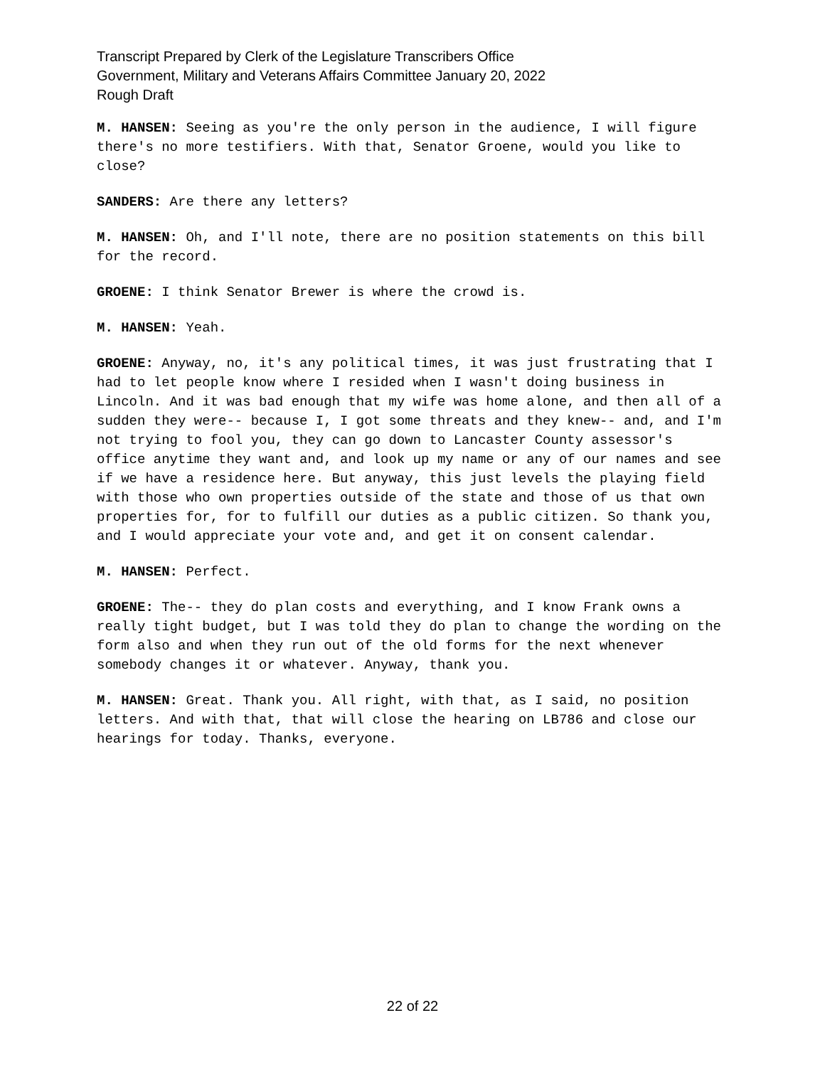Transcript Prepared by Clerk of the Legislature Transcribers Office
Government, Military and Veterans Affairs Committee January 20, 2022
Rough Draft
M. HANSEN: Seeing as you're the only person in the audience, I will figure there's no more testifiers. With that, Senator Groene, would you like to close?
SANDERS: Are there any letters?
M. HANSEN: Oh, and I'll note, there are no position statements on this bill for the record.
GROENE: I think Senator Brewer is where the crowd is.
M. HANSEN: Yeah.
GROENE: Anyway, no, it's any political times, it was just frustrating that I had to let people know where I resided when I wasn't doing business in Lincoln. And it was bad enough that my wife was home alone, and then all of a sudden they were-- because I, I got some threats and they knew-- and, and I'm not trying to fool you, they can go down to Lancaster County assessor's office anytime they want and, and look up my name or any of our names and see if we have a residence here. But anyway, this just levels the playing field with those who own properties outside of the state and those of us that own properties for, for to fulfill our duties as a public citizen. So thank you, and I would appreciate your vote and, and get it on consent calendar.
M. HANSEN: Perfect.
GROENE: The-- they do plan costs and everything, and I know Frank owns a really tight budget, but I was told they do plan to change the wording on the form also and when they run out of the old forms for the next whenever somebody changes it or whatever. Anyway, thank you.
M. HANSEN: Great. Thank you. All right, with that, as I said, no position letters. And with that, that will close the hearing on LB786 and close our hearings for today. Thanks, everyone.
22 of 22